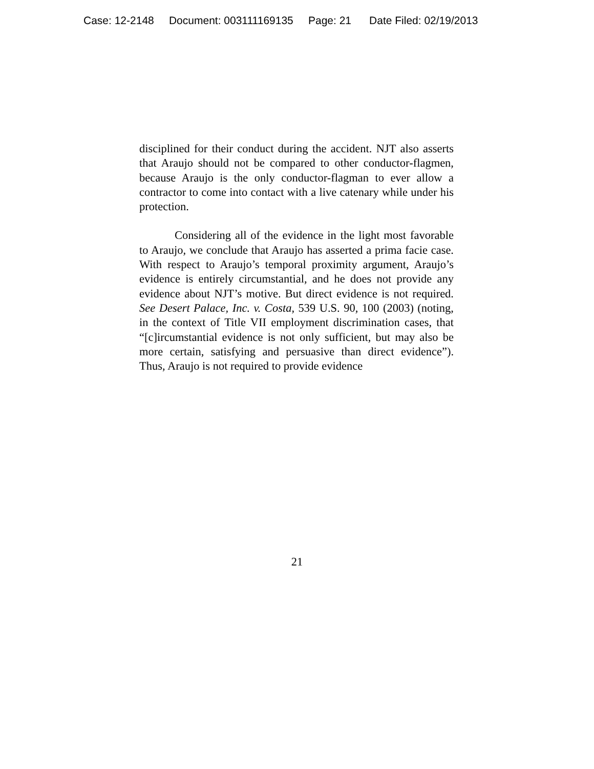Case: 12-2148 Document: 003111169135 Page: 21 Date Filed: 02/19/2013
disciplined for their conduct during the accident. NJT also asserts that Araujo should not be compared to other conductor-flagmen, because Araujo is the only conductor-flagman to ever allow a contractor to come into contact with a live catenary while under his protection.
Considering all of the evidence in the light most favorable to Araujo, we conclude that Araujo has asserted a prima facie case. With respect to Araujo’s temporal proximity argument, Araujo’s evidence is entirely circumstantial, and he does not provide any evidence about NJT’s motive. But direct evidence is not required. See Desert Palace, Inc. v. Costa, 539 U.S. 90, 100 (2003) (noting, in the context of Title VII employment discrimination cases, that “[c]ircumstantial evidence is not only sufficient, but may also be more certain, satisfying and persuasive than direct evidence”). Thus, Araujo is not required to provide evidence
21